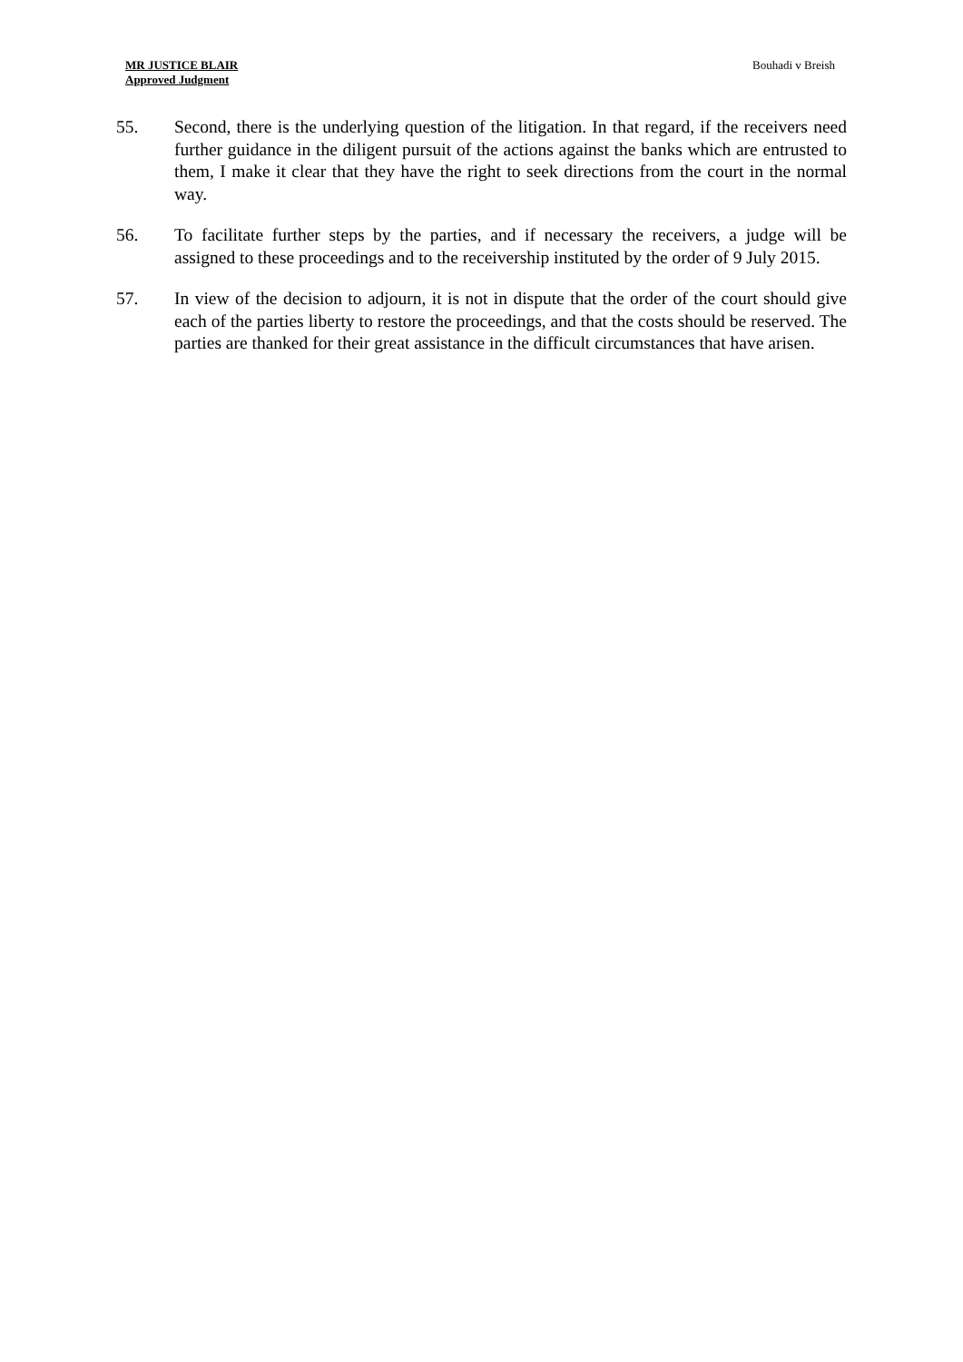MR JUSTICE BLAIR
Approved Judgment
Bouhadi v Breish
55. Second, there is the underlying question of the litigation. In that regard, if the receivers need further guidance in the diligent pursuit of the actions against the banks which are entrusted to them, I make it clear that they have the right to seek directions from the court in the normal way.
56. To facilitate further steps by the parties, and if necessary the receivers, a judge will be assigned to these proceedings and to the receivership instituted by the order of 9 July 2015.
57. In view of the decision to adjourn, it is not in dispute that the order of the court should give each of the parties liberty to restore the proceedings, and that the costs should be reserved. The parties are thanked for their great assistance in the difficult circumstances that have arisen.